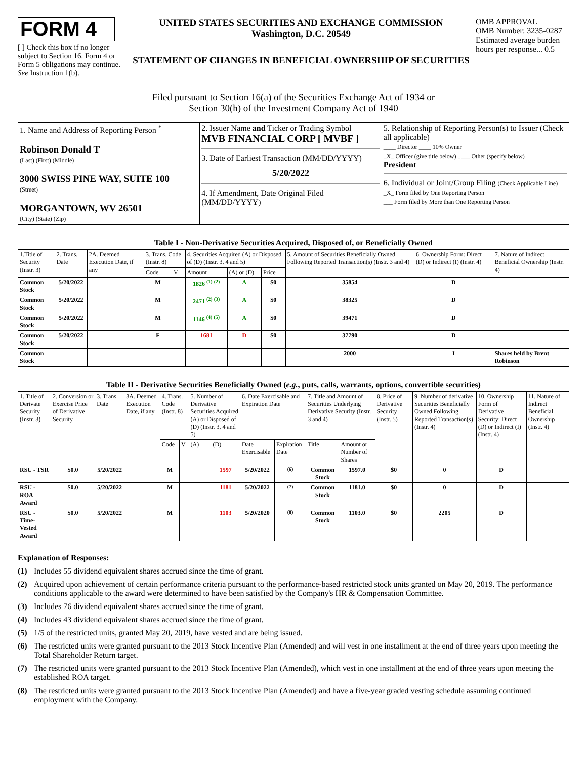FORM 4
[ ] Check this box if no longer subject to Section 16. Form 4 or Form 5 obligations may continue. See Instruction 1(b).
UNITED STATES SECURITIES AND EXCHANGE COMMISSION
Washington, D.C. 20549
STATEMENT OF CHANGES IN BENEFICIAL OWNERSHIP OF SECURITIES
OMB APPROVAL
OMB Number: 3235-0287
Estimated average burden hours per response... 0.5
Filed pursuant to Section 16(a) of the Securities Exchange Act of 1934 or
Section 30(h) of the Investment Company Act of 1940
| 1. Name and Address of Reporting Person <sup>*</sup> Robinson Donald T (Last) (First) (Middle) 3000 SWISS PINE WAY, SUITE 100 (Street) MORGANTOWN, WV 26501 (City) (State) (Zip) | 2. Issuer Name and Ticker or Trading Symbol MVB FINANCIAL CORP [ MVBF ] 3. Date of Earliest Transaction (MM/DD/YYYY) 5/20/2022 4. If Amendment, Date Original Filed (MM/DD/YYYY) | 5. Relationship of Reporting Person(s) to Issuer (Check all applicable) ____ Director ____ 10% Owner _X_ Officer (give title below) ____ Other (specify below) President 6. Individual or Joint/Group Filing (Check Applicable Line) _X_ Form filed by One Reporting Person ___ Form filed by More than One Reporting Person |
Table I - Non-Derivative Securities Acquired, Disposed of, or Beneficially Owned
| 1.Title of Security (Instr. 3) | 2. Trans. Date | 2A. Deemed Execution Date, if any | 3. Trans. Code (Instr. 8) | | 4. Securities Acquired (A) or Disposed of (D) (Instr. 3, 4 and 5) | | | 5. Amount of Securities Beneficially Owned Following Reported Transaction(s) (Instr. 3 and 4) | 6. Ownership Form: Direct (D) or Indirect (I) (Instr. 4) | 7. Nature of Indirect Beneficial Ownership (Instr. 4) |
| --- | --- | --- | --- | --- | --- | --- | --- | --- | --- | --- |
| | | | Code | V | Amount | (A) or (D) | Price | | | |
| Common Stock | 5/20/2022 | | M | | 1826 <sup>(1)</sup> <sup>(2)</sup> | A | $0 | 35854 | D | |
| Common Stock | 5/20/2022 | | M | | 2471 <sup>(2)</sup> <sup>(3)</sup> | A | $0 | 38325 | D | |
| Common Stock | 5/20/2022 | | M | | 1146 <sup>(4)</sup> <sup>(5)</sup> | A | $0 | 39471 | D | |
| Common Stock | 5/20/2022 | | F | | 1681 | D | $0 | 37790 | D | |
| Common Stock | | | | | | | | 2000 | I | Shares held by Brent Robinson |
Table II - Derivative Securities Beneficially Owned (e.g., puts, calls, warrants, options, convertible securities)
| 1. Title of Derivate Security (Instr. 3) | 2. Conversion or Exercise Price of Derivative Security | 3. Trans. Date | 3A. Deemed Execution Date, if any | 4. Trans. Code (Instr. 8) | | 5. Number of Derivative Securities Acquired (A) or Disposed of (D) (Instr. 3, 4 and 5) | | 6. Date Exercisable and Expiration Date | | 7. Title and Amount of Securities Underlying Derivative Security (Instr. 3 and 4) | | 8. Price of Derivative Security (Instr. 5) | 9. Number of derivative Securities Beneficially Owned Following Reported Transaction(s) (Instr. 4) | 10. Ownership Form of Derivative Security: Direct (D) or Indirect (I) (Instr. 4) | 11. Nature of Indirect Beneficial Ownership (Instr. 4) |
| --- | --- | --- | --- | --- | --- | --- | --- | --- | --- | --- | --- | --- | --- | --- | --- |
| | | | | Code | V | (A) | (D) | Date Exercisable | Expiration Date | Title | Amount or Number of Shares | | | | |
| RSU - TSR | $0.0 | 5/20/2022 | | M | | | 1597 | 5/20/2022 | <sup>(6)</sup> | Common Stock | 1597.0 | $0 | 0 | D | |
| RSU - ROA Award | $0.0 | 5/20/2022 | | M | | | 1181 | 5/20/2022 | <sup>(7)</sup> | Common Stock | 1181.0 | $0 | 0 | D | |
| RSU - Time-Vested Award | $0.0 | 5/20/2022 | | M | | | 1103 | 5/20/2020 | <sup>(8)</sup> | Common Stock | 1103.0 | $0 | 2205 | D | |
Explanation of Responses:
(1) Includes 55 dividend equivalent shares accrued since the time of grant.
(2) Acquired upon achievement of certain performance criteria pursuant to the performance-based restricted stock units granted on May 20, 2019. The performance conditions applicable to the award were determined to have been satisfied by the Company's HR & Compensation Committee.
(3) Includes 76 dividend equivalent shares accrued since the time of grant.
(4) Includes 43 dividend equivalent shares accrued since the time of grant.
(5) 1/5 of the restricted units, granted May 20, 2019, have vested and are being issued.
(6) The restricted units were granted pursuant to the 2013 Stock Incentive Plan (Amended) and will vest in one installment at the end of three years upon meeting the Total Shareholder Return target.
(7) The restricted units were granted pursuant to the 2013 Stock Incentive Plan (Amended), which vest in one installment at the end of three years upon meeting the established ROA target.
(8) The restricted units were granted pursuant to the 2013 Stock Incentive Plan (Amended) and have a five-year graded vesting schedule assuming continued employment with the Company.